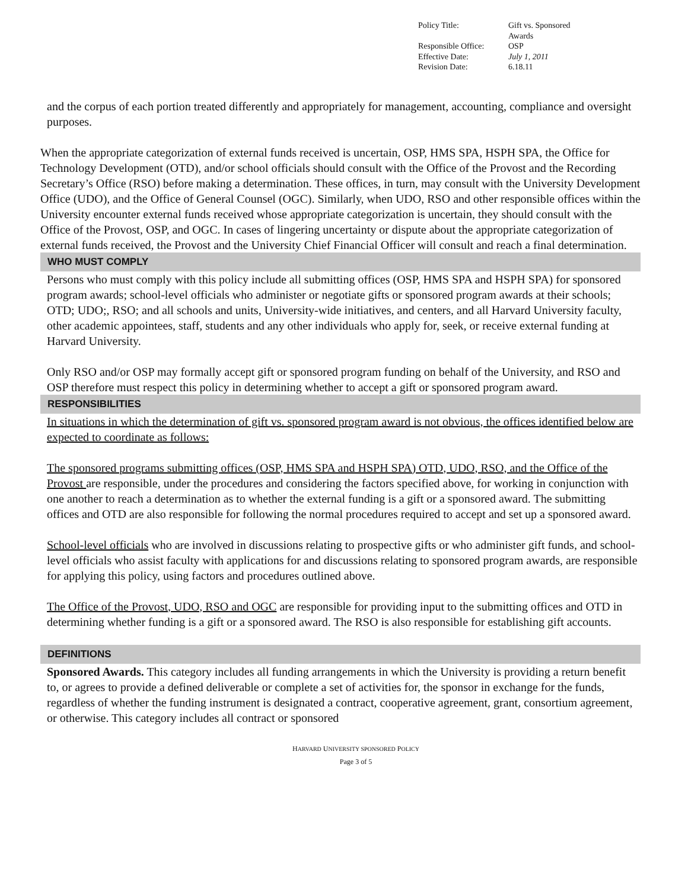| Policy Title: | Gift vs. Sponsored Awards |
| Responsible Office: | OSP |
| Effective Date: | July 1, 2011 |
| Revision Date: | 6.18.11 |
and the corpus of each portion treated differently and appropriately for management, accounting, compliance and oversight purposes.
When the appropriate categorization of external funds received is uncertain, OSP, HMS SPA, HSPH SPA, the Office for Technology Development (OTD), and/or school officials should consult with the Office of the Provost and the Recording Secretary’s Office (RSO) before making a determination. These offices, in turn, may consult with the University Development Office (UDO), and the Office of General Counsel (OGC). Similarly, when UDO, RSO and other responsible offices within the University encounter external funds received whose appropriate categorization is uncertain, they should consult with the Office of the Provost, OSP, and OGC. In cases of lingering uncertainty or dispute about the appropriate categorization of external funds received, the Provost and the University Chief Financial Officer will consult and reach a final determination.
WHO MUST COMPLY
Persons who must comply with this policy include all submitting offices (OSP, HMS SPA and HSPH SPA) for sponsored program awards; school-level officials who administer or negotiate gifts or sponsored program awards at their schools; OTD; UDO;, RSO; and all schools and units, University-wide initiatives, and centers, and all Harvard University faculty, other academic appointees, staff, students and any other individuals who apply for, seek, or receive external funding at Harvard University.
Only RSO and/or OSP may formally accept gift or sponsored program funding on behalf of the University, and RSO and OSP therefore must respect this policy in determining whether to accept a gift or sponsored program award.
RESPONSIBILITIES
In situations in which the determination of gift vs. sponsored program award is not obvious, the offices identified below are expected to coordinate as follows:
The sponsored programs submitting offices (OSP, HMS SPA and HSPH SPA) OTD, UDO, RSO, and the Office of the Provost are responsible, under the procedures and considering the factors specified above, for working in conjunction with one another to reach a determination as to whether the external funding is a gift or a sponsored award. The submitting offices and OTD are also responsible for following the normal procedures required to accept and set up a sponsored award.
School-level officials who are involved in discussions relating to prospective gifts or who administer gift funds, and school-level officials who assist faculty with applications for and discussions relating to sponsored program awards, are responsible for applying this policy, using factors and procedures outlined above.
The Office of the Provost, UDO, RSO and OGC are responsible for providing input to the submitting offices and OTD in determining whether funding is a gift or a sponsored award. The RSO is also responsible for establishing gift accounts.
DEFINITIONS
Sponsored Awards. This category includes all funding arrangements in which the University is providing a return benefit to, or agrees to provide a defined deliverable or complete a set of activities for, the sponsor in exchange for the funds, regardless of whether the funding instrument is designated a contract, cooperative agreement, grant, consortium agreement, or otherwise. This category includes all contract or sponsored
HARVARD UNIVERSITY SPONSORED POLICY
Page 3 of 5